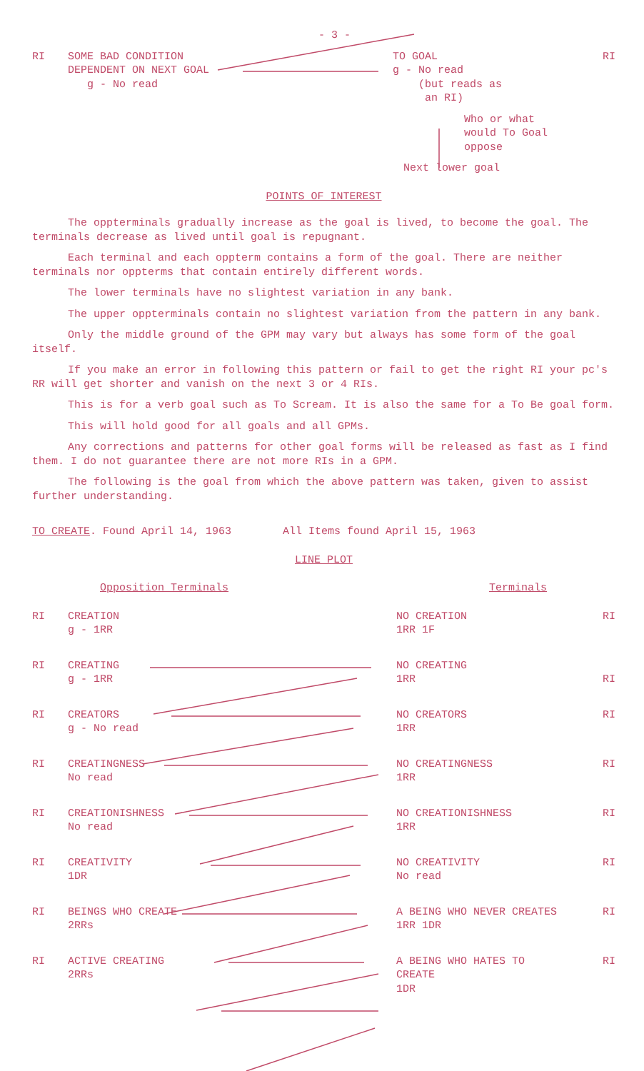- 3 -
| RI | SOME BAD CONDITION DEPENDENT ON NEXT GOAL g - No read | TO GOAL g - No read (but reads as an RI) | RI |
Who or what
would To Goal
oppose
Next lower goal
POINTS OF INTEREST
The oppterminals gradually increase as the goal is lived, to become the goal. The terminals decrease as lived until goal is repugnant.
Each terminal and each oppterm contains a form of the goal. There are neither terminals nor oppterms that contain entirely different words.
The lower terminals have no slightest variation in any bank.
The upper oppterminals contain no slightest variation from the pattern in any bank.
Only the middle ground of the GPM may vary but always has some form of the goal itself.
If you make an error in following this pattern or fail to get the right RI your pc's RR will get shorter and vanish on the next 3 or 4 RIs.
This is for a verb goal such as To Scream. It is also the same for a To Be goal form.
This will hold good for all goals and all GPMs.
Any corrections and patterns for other goal forms will be released as fast as I find them. I do not guarantee there are not more RIs in a GPM.
The following is the goal from which the above pattern was taken, given to assist further understanding.
TO CREATE. Found April 14, 1963 All Items found April 15, 1963
LINE PLOT
| Opposition Terminals | Terminals |
| RI | CREATION g - 1RR | NO CREATION 1RR 1F | RI |
| RI | CREATING g - 1RR | NO CREATING 1RR | RI |
| RI | CREATORS g - No read | NO CREATORS 1RR | RI |
| RI | CREATINGNESS No read | NO CREATINGNESS 1RR | RI |
| RI | CREATIONISHNESS No read | NO CREATIONISHNESS 1RR | RI |
| RI | CREATIVITY 1DR | NO CREATIVITY No read | RI |
| RI | BEINGS WHO CREATE 2RRs | A BEING WHO NEVER CREATES 1RR 1DR | RI |
| RI | ACTIVE CREATING 2RRs | A BEING WHO HATES TO CREATE 1DR | RI |